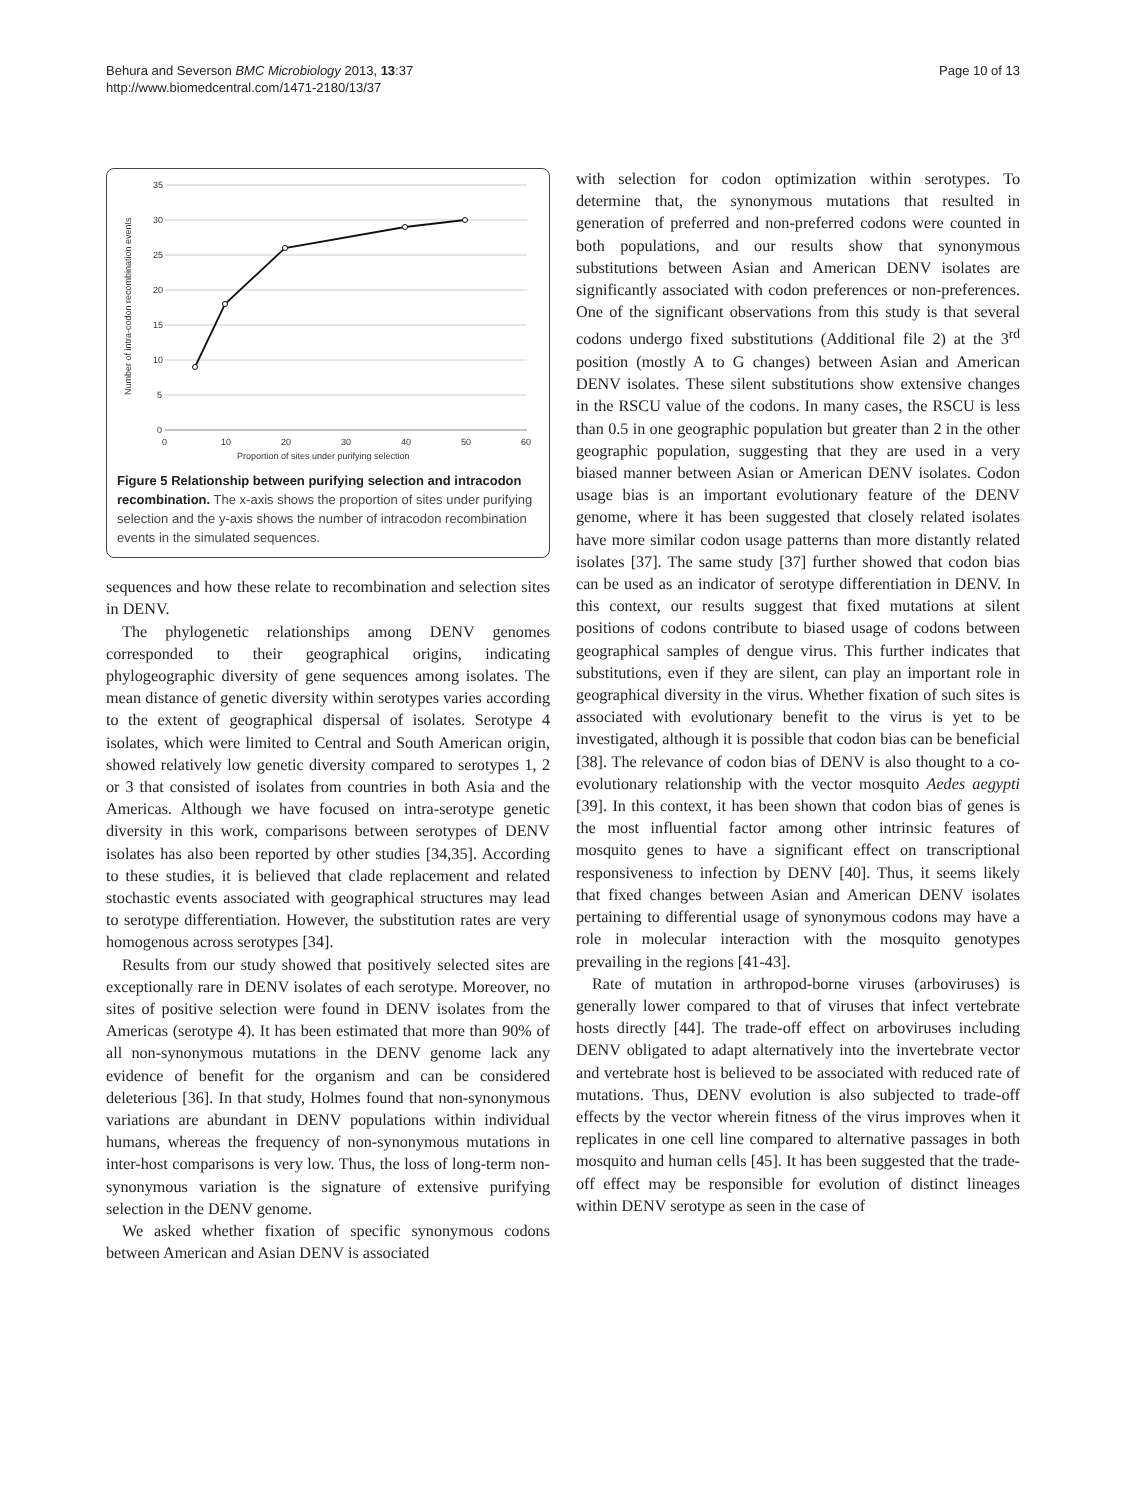Behura and Severson BMC Microbiology 2013, 13:37
http://www.biomedcentral.com/1471-2180/13/37
Page 10 of 13
35
30
25
20
15
10
5
0
0
10
20
30
40
50
60
Proportion of sites under purifying selection
Number of intra-codon recombination events
Figure 5 Relationship between purifying selection and intracodon recombination. The x-axis shows the proportion of sites under purifying selection and the y-axis shows the number of intracodon recombination events in the simulated sequences.
sequences and how these relate to recombination and selection sites in DENV.
The phylogenetic relationships among DENV genomes corresponded to their geographical origins, indicating phylogeographic diversity of gene sequences among isolates. The mean distance of genetic diversity within serotypes varies according to the extent of geographical dispersal of isolates. Serotype 4 isolates, which were limited to Central and South American origin, showed relatively low genetic diversity compared to serotypes 1, 2 or 3 that consisted of isolates from countries in both Asia and the Americas. Although we have focused on intra-serotype genetic diversity in this work, comparisons between serotypes of DENV isolates has also been reported by other studies [34,35]. According to these studies, it is believed that clade replacement and related stochastic events associated with geographical structures may lead to serotype differentiation. However, the substitution rates are very homogenous across serotypes [34].
Results from our study showed that positively selected sites are exceptionally rare in DENV isolates of each serotype. Moreover, no sites of positive selection were found in DENV isolates from the Americas (serotype 4). It has been estimated that more than 90% of all non-synonymous mutations in the DENV genome lack any evidence of benefit for the organism and can be considered deleterious [36]. In that study, Holmes found that non-synonymous variations are abundant in DENV populations within individual humans, whereas the frequency of non-synonymous mutations in inter-host comparisons is very low. Thus, the loss of long-term non-synonymous variation is the signature of extensive purifying selection in the DENV genome.
We asked whether fixation of specific synonymous codons between American and Asian DENV is associated
with selection for codon optimization within serotypes. To determine that, the synonymous mutations that resulted in generation of preferred and non-preferred codons were counted in both populations, and our results show that synonymous substitutions between Asian and American DENV isolates are significantly associated with codon preferences or non-preferences. One of the significant observations from this study is that several codons undergo fixed substitutions (Additional file 2) at the 3<sup>rd</sup> position (mostly A to G changes) between Asian and American DENV isolates. These silent substitutions show extensive changes in the RSCU value of the codons. In many cases, the RSCU is less than 0.5 in one geographic population but greater than 2 in the other geographic population, suggesting that they are used in a very biased manner between Asian or American DENV isolates. Codon usage bias is an important evolutionary feature of the DENV genome, where it has been suggested that closely related isolates have more similar codon usage patterns than more distantly related isolates [37]. The same study [37] further showed that codon bias can be used as an indicator of serotype differentiation in DENV. In this context, our results suggest that fixed mutations at silent positions of codons contribute to biased usage of codons between geographical samples of dengue virus. This further indicates that substitutions, even if they are silent, can play an important role in geographical diversity in the virus. Whether fixation of such sites is associated with evolutionary benefit to the virus is yet to be investigated, although it is possible that codon bias can be beneficial [38]. The relevance of codon bias of DENV is also thought to a co-evolutionary relationship with the vector mosquito Aedes aegypti [39]. In this context, it has been shown that codon bias of genes is the most influential factor among other intrinsic features of mosquito genes to have a significant effect on transcriptional responsiveness to infection by DENV [40]. Thus, it seems likely that fixed changes between Asian and American DENV isolates pertaining to differential usage of synonymous codons may have a role in molecular interaction with the mosquito genotypes prevailing in the regions [41-43].
Rate of mutation in arthropod-borne viruses (arboviruses) is generally lower compared to that of viruses that infect vertebrate hosts directly [44]. The trade-off effect on arboviruses including DENV obligated to adapt alternatively into the invertebrate vector and vertebrate host is believed to be associated with reduced rate of mutations. Thus, DENV evolution is also subjected to trade-off effects by the vector wherein fitness of the virus improves when it replicates in one cell line compared to alternative passages in both mosquito and human cells [45]. It has been suggested that the trade-off effect may be responsible for evolution of distinct lineages within DENV serotype as seen in the case of